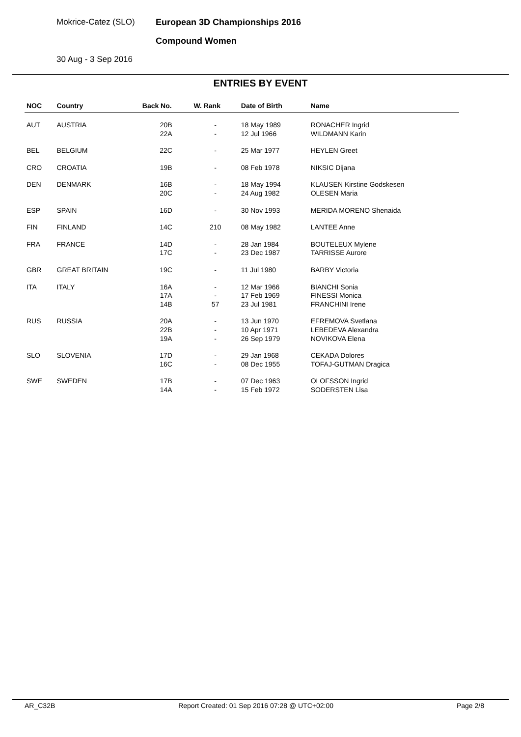Mokrice-Catez (SLO)
30 Aug - 3 Sep 2016
European 3D Championships 2016
Compound Women
ENTRIES BY EVENT
| NOC | Country | Back No. | W. Rank | Date of Birth | Name |
| --- | --- | --- | --- | --- | --- |
| AUT | AUSTRIA | 20B 22A | - - | 18 May 1989 12 Jul 1966 | RONACHER Ingrid WILDMANN Karin |
| BEL | BELGIUM | 22C | - | 25 Mar 1977 | HEYLEN Greet |
| CRO | CROATIA | 19B | - | 08 Feb 1978 | NIKSIC Dijana |
| DEN | DENMARK | 16B 20C | - - | 18 May 1994 24 Aug 1982 | KLAUSEN Kirstine Godskesen OLESEN Maria |
| ESP | SPAIN | 16D | - | 30 Nov 1993 | MERIDA MORENO Shenaida |
| FIN | FINLAND | 14C | 210 | 08 May 1982 | LANTEE Anne |
| FRA | FRANCE | 14D 17C | - - | 28 Jan 1984 23 Dec 1987 | BOUTELEUX Mylene TARRISSE Aurore |
| GBR | GREAT BRITAIN | 19C | - | 11 Jul 1980 | BARBY Victoria |
| ITA | ITALY | 16A 17A 14B | - - 57 | 12 Mar 1966 17 Feb 1969 23 Jul 1981 | BIANCHI Sonia FINESSI Monica FRANCHINI Irene |
| RUS | RUSSIA | 20A 22B 19A | - - - | 13 Jun 1970 10 Apr 1971 26 Sep 1979 | EFREMOVA Svetlana LEBEDEVA Alexandra NOVIKOVA Elena |
| SLO | SLOVENIA | 17D 16C | - - | 29 Jan 1968 08 Dec 1955 | CEKADA Dolores TOFAJ-GUTMAN Dragica |
| SWE | SWEDEN | 17B 14A | - - | 07 Dec 1963 15 Feb 1972 | OLOFSSON Ingrid SODERSTEN Lisa |
AR_C32B Report Created: 01 Sep 2016 07:28 @ UTC+02:00 Page 2/8